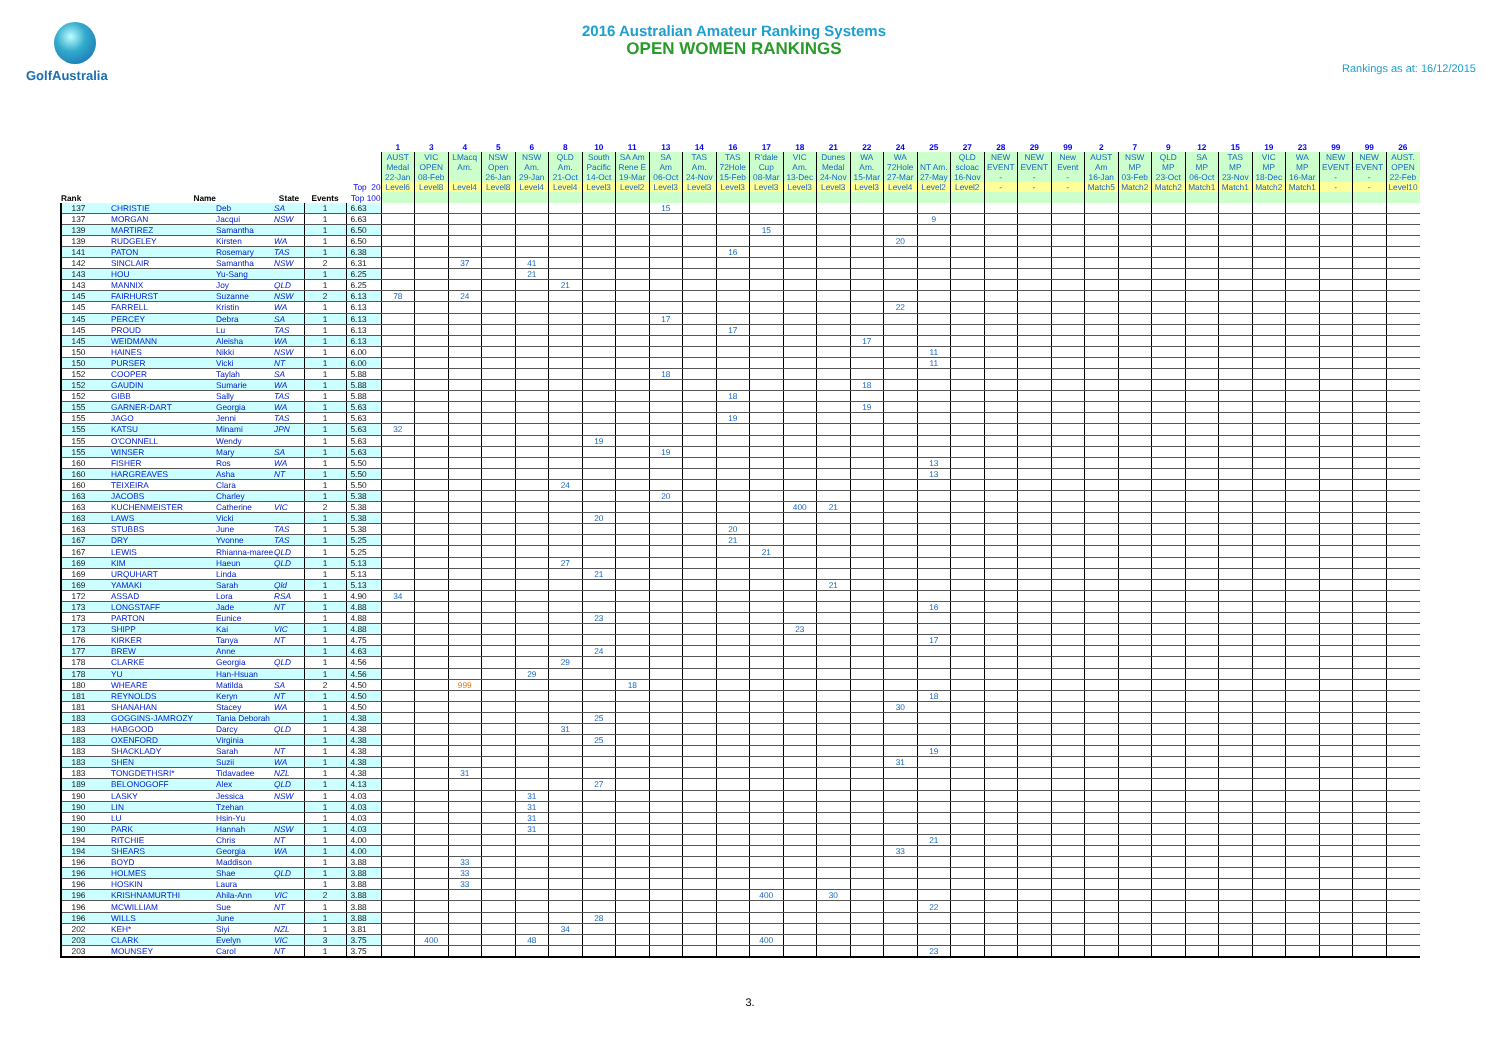GolfAustralia
2016 Australian Amateur Ranking Systems
OPEN WOMEN RANKINGS
Rankings as at: 16/12/2015
| | | | | | | 1 | 3 | 4 | 5 | 6 | 8 | 10 | 11 | 13 | 14 | 16 | 17 | 18 | 21 | 22 | 24 | 25 | 27 | 28 | 29 | 99 | 2 | 7 | 9 | 12 | 15 | 19 | 23 | 99 | 99 | 26 |
| --- | --- | --- | --- | --- | --- | --- | --- | --- | --- | --- | --- | --- | --- | --- | --- | --- | --- | --- | --- | --- | --- | --- | --- | --- | --- | --- | --- | --- | --- | --- | --- | --- | --- | --- | --- | --- |
| | | | | | | AUST | VIC | LMacq | NSW | NSW | QLD | South | SA Am | SA | TAS | TAS | R'dale | VIC | Dunes | WA | WA | | QLD | NEW | NEW | New | AUST | NSW | QLD | SA | TAS | VIC | WA | NEW | NEW | AUST. |
| | | | | | | Medal | OPEN | Am. | Open | Am. | Am. | Pacific | Rene E | Am | Am. | 72Hole | Cup | Am. | Medal | Am. | 72Hole | NT Am. | scloac | EVENT | EVENT | Event | Am | MP | MP | MP | MP | MP | MP | EVENT | EVENT | OPEN |
| | | | | | | 22-Jan | 08-Feb | | 26-Jan | 29-Jan | 21-Oct | 14-Oct | 19-Mar | 06-Oct | 24-Nov | 15-Feb | 08-Mar | 13-Dec | 24-Nov | 15-Mar | 27-Mar | 27-May | 16-Nov | - | - | - | 16-Jan | 03-Feb | 23-Oct | 06-Oct | 23-Nov | 18-Dec | 16-Mar | - | - | 22-Feb |
| | | | | | Top 20 | Level6 | Level8 | Level4 | Level8 | Level4 | Level4 | Level3 | Level2 | Level3 | Level3 | Level3 | Level3 | Level3 | Level3 | Level3 | Level4 | Level2 | Level2 | - | - | - | Match5 | Match2 | Match2 | Match1 | Match1 | Match2 | Match1 | - | - | Level10 |
| Rank | Name | | State | Events | Top 100 | | | | | | | | | | | | | | | | | | | | | | | | | | | | | | | |
| 137 | CHRISTIE | Deb | SA | 1 | 6.63 | | | | | | | | | 15 | | | | | | | | | | | | | | | | | | | | | | |
| 137 | MORGAN | Jacqui | NSW | 1 | 6.63 | | | | | | | | | | | | | | | | | 9 | | | | | | | | | | | | | | |
| 139 | MARTIREZ | Samantha | | 1 | 6.50 | | | | | | | | | | | | 15 | | | | | | | | | | | | | | | | | | | |
| 139 | RUDGELEY | Kirsten | WA | 1 | 6.50 | | | | | | | | | | | | | | | | 20 | | | | | | | | | | | | | | | |
| 141 | PATON | Rosemary | TAS | 1 | 6.38 | | | | | | | | | | | 16 | | | | | | | | | | | | | | | | | | | | |
| 142 | SINCLAIR | Samantha | NSW | 2 | 6.31 | | | 37 | | 41 | | | | | | | | | | | | | | | | | | | | | | | | | | |
| 143 | HOU | Yu-Sang | | 1 | 6.25 | | | | | 21 | | | | | | | | | | | | | | | | | | | | | | | | | | |
| 143 | MANNIX | Joy | QLD | 1 | 6.25 | | | | | | 21 | | | | | | | | | | | | | | | | | | | | | | | | | |
| 145 | FAIRHURST | Suzanne | NSW | 2 | 6.13 | 78 | | 24 | | | | | | | | | | | | | | | | | | | | | | | | | | | | |
| 145 | FARRELL | Kristin | WA | 1 | 6.13 | | | | | | | | | | | | | | | | 22 | | | | | | | | | | | | | | | |
| 145 | PERCEY | Debra | SA | 1 | 6.13 | | | | | | | | | 17 | | | | | | | | | | | | | | | | | | | | | | |
| 145 | PROUD | Lu | TAS | 1 | 6.13 | | | | | | | | | | | 17 | | | | | | | | | | | | | | | | | | | | |
| 145 | WEIDMANN | Aleisha | WA | 1 | 6.13 | | | | | | | | | | | | | | | 17 | | | | | | | | | | | | | | | | |
| 150 | HAINES | Nikki | NSW | 1 | 6.00 | | | | | | | | | | | | | | | | | 11 | | | | | | | | | | | | | | |
| 150 | PURSER | Vicki | NT | 1 | 6.00 | | | | | | | | | | | | | | | | | 11 | | | | | | | | | | | | | | |
| 152 | COOPER | Taylah | SA | 1 | 5.88 | | | | | | | | | 18 | | | | | | | | | | | | | | | | | | | | | | |
| 152 | GAUDIN | Sumarie | WA | 1 | 5.88 | | | | | | | | | | | | | | | 18 | | | | | | | | | | | | | | | | |
| 152 | GIBB | Sally | TAS | 1 | 5.88 | | | | | | | | | | | 18 | | | | | | | | | | | | | | | | | | | | |
| 155 | GARNER-DART | Georgia | WA | 1 | 5.63 | | | | | | | | | | | | | | | 19 | | | | | | | | | | | | | | | | |
| 155 | JAGO | Jenni | TAS | 1 | 5.63 | | | | | | | | | | | 19 | | | | | | | | | | | | | | | | | | | | |
| 155 | KATSU | Minami | JPN | 1 | 5.63 | 32 | | | | | | | | | | | | | | | | | | | | | | | | | | | | | | |
| 155 | O'CONNELL | Wendy | | 1 | 5.63 | | | | | | | 19 | | | | | | | | | | | | | | | | | | | | | | | | |
| 155 | WINSER | Mary | SA | 1 | 5.63 | | | | | | | | | 19 | | | | | | | | | | | | | | | | | | | | | | |
| 160 | FISHER | Ros | WA | 1 | 5.50 | | | | | | | | | | | | | | | | | 13 | | | | | | | | | | | | | | |
| 160 | HARGREAVES | Asha | NT | 1 | 5.50 | | | | | | | | | | | | | | | | | 13 | | | | | | | | | | | | | | |
| 160 | TEIXEIRA | Clara | | 1 | 5.50 | | | | | | 24 | | | | | | | | | | | | | | | | | | | | | | | | | |
| 163 | JACOBS | Charley | | 1 | 5.38 | | | | | | | | | 20 | | | | | | | | | | | | | | | | | | | | | | |
| 163 | KUCHENMEISTER | Catherine | VIC | 2 | 5.38 | | | | | | | | | | | | | 400 | 21 | | | | | | | | | | | | | | | | | |
| 163 | LAWS | Vicki | | 1 | 5.38 | | | | | | | 20 | | | | | | | | | | | | | | | | | | | | | | | | |
| 163 | STUBBS | June | TAS | 1 | 5.38 | | | | | | | | | | | 20 | | | | | | | | | | | | | | | | | | | | |
| 167 | DRY | Yvonne | TAS | 1 | 5.25 | | | | | | | | | | | 21 | | | | | | | | | | | | | | | | | | | | |
| 167 | LEWIS | Rhianna-maree | QLD | 1 | 5.25 | | | | | | | | | | | | 21 | | | | | | | | | | | | | | | | | | | |
| 169 | KIM | Haeun | QLD | 1 | 5.13 | | | | | | 27 | | | | | | | | | | | | | | | | | | | | | | | | | |
| 169 | URQUHART | Linda | | 1 | 5.13 | | | | | | | 21 | | | | | | | | | | | | | | | | | | | | | | | | |
| 169 | YAMAKI | Sarah | Qld | 1 | 5.13 | | | | | | | | | | | | | | 21 | | | | | | | | | | | | | | | | | |
| 172 | ASSAD | Lora | RSA | 1 | 4.90 | 34 | | | | | | | | | | | | | | | | | | | | | | | | | | | | | | |
| 173 | LONGSTAFF | Jade | NT | 1 | 4.88 | | | | | | | | | | | | | | | | | 16 | | | | | | | | | | | | | | |
| 173 | PARTON | Eunice | | 1 | 4.88 | | | | | | | 23 | | | | | | | | | | | | | | | | | | | | | | | | |
| 173 | SHIPP | Kai | VIC | 1 | 4.88 | | | | | | | | | | | | | 23 | | | | | | | | | | | | | | | | | | |
| 176 | KIRKER | Tanya | NT | 1 | 4.75 | | | | | | | | | | | | | | | | | 17 | | | | | | | | | | | | | | |
| 177 | BREW | Anne | | 1 | 4.63 | | | | | | | 24 | | | | | | | | | | | | | | | | | | | | | | | | |
| 178 | CLARKE | Georgia | QLD | 1 | 4.56 | | | | | | 29 | | | | | | | | | | | | | | | | | | | | | | | | | |
| 178 | YU | Han-Hsuan | | 1 | 4.56 | | | | | 29 | | | | | | | | | | | | | | | | | | | | | | | | | | |
| 180 | WHEARE | Matilda | SA | 2 | 4.50 | | | 999 | | | | | 18 | | | | | | | | | | | | | | | | | | | | | | | |
| 181 | REYNOLDS | Keryn | NT | 1 | 4.50 | | | | | | | | | | | | | | | | | 18 | | | | | | | | | | | | | | |
| 181 | SHANAHAN | Stacey | WA | 1 | 4.50 | | | | | | | | | | | | | | | | 30 | | | | | | | | | | | | | | | |
| 183 | GOGGINS-JAMROZY | Tania Deborah | | 1 | 4.38 | | | | | | | 25 | | | | | | | | | | | | | | | | | | | | | | | | |
| 183 | HABGOOD | Darcy | QLD | 1 | 4.38 | | | | | | 31 | | | | | | | | | | | | | | | | | | | | | | | | | |
| 183 | OXENFORD | Virginia | | 1 | 4.38 | | | | | | | 25 | | | | | | | | | | | | | | | | | | | | | | | | |
| 183 | SHACKLADY | Sarah | NT | 1 | 4.38 | | | | | | | | | | | | | | | | | 19 | | | | | | | | | | | | | | |
| 183 | SHEN | Suzii | WA | 1 | 4.38 | | | | | | | | | | | | | | | | 31 | | | | | | | | | | | | | | | |
| 183 | TONGDETHSRI* | Tidavadee | NZL | 1 | 4.38 | | | 31 | | | | | | | | | | | | | | | | | | | | | | | | | | | | |
| 189 | BELONOGOFF | Alex | QLD | 1 | 4.13 | | | | | | | 27 | | | | | | | | | | | | | | | | | | | | | | | | |
| 190 | LASKY | Jessica | NSW | 1 | 4.03 | | | | | 31 | | | | | | | | | | | | | | | | | | | | | | | | | | |
| 190 | LIN | Tzehan | | 1 | 4.03 | | | | | 31 | | | | | | | | | | | | | | | | | | | | | | | | | | |
| 190 | LU | Hsin-Yu | | 1 | 4.03 | | | | | 31 | | | | | | | | | | | | | | | | | | | | | | | | | | |
| 190 | PARK | Hannah | NSW | 1 | 4.03 | | | | | 31 | | | | | | | | | | | | | | | | | | | | | | | | | | |
| 194 | RITCHIE | Chris | NT | 1 | 4.00 | | | | | | | | | | | | | | | | | 21 | | | | | | | | | | | | | | |
| 194 | SHEARS | Georgia | WA | 1 | 4.00 | | | | | | | | | | | | | | | | 33 | | | | | | | | | | | | | | | |
| 196 | BOYD | Maddison | | 1 | 3.88 | | | 33 | | | | | | | | | | | | | | | | | | | | | | | | | | | | |
| 196 | HOLMES | Shae | QLD | 1 | 3.88 | | | 33 | | | | | | | | | | | | | | | | | | | | | | | | | | | | |
| 196 | HOSKIN | Laura | | 1 | 3.88 | | | 33 | | | | | | | | | | | | | | | | | | | | | | | | | | | | |
| 196 | KRISHNAMURTHI | Ahila-Ann | VIC | 2 | 3.88 | | | | | | | | | | | | 400 | | 30 | | | | | | | | | | | | | | | | | |
| 196 | MCWILLIAM | Sue | NT | 1 | 3.88 | | | | | | | | | | | | | | | | | 22 | | | | | | | | | | | | | | |
| 196 | WILLS | June | | 1 | 3.88 | | | | | | | 28 | | | | | | | | | | | | | | | | | | | | | | | | |
| 202 | KEH* | Siyi | NZL | 1 | 3.81 | | | | | | 34 | | | | | | | | | | | | | | | | | | | | | | | | | |
| 203 | CLARK | Evelyn | VIC | 3 | 3.75 | | 400 | | | 48 | | | | | | | 400 | | | | | | | | | | | | | | | | | | | |
| 203 | MOUNSEY | Carol | NT | 1 | 3.75 | | | | | | | | | | | | | | | | | 23 | | | | | | | | | | | | | | |
3.